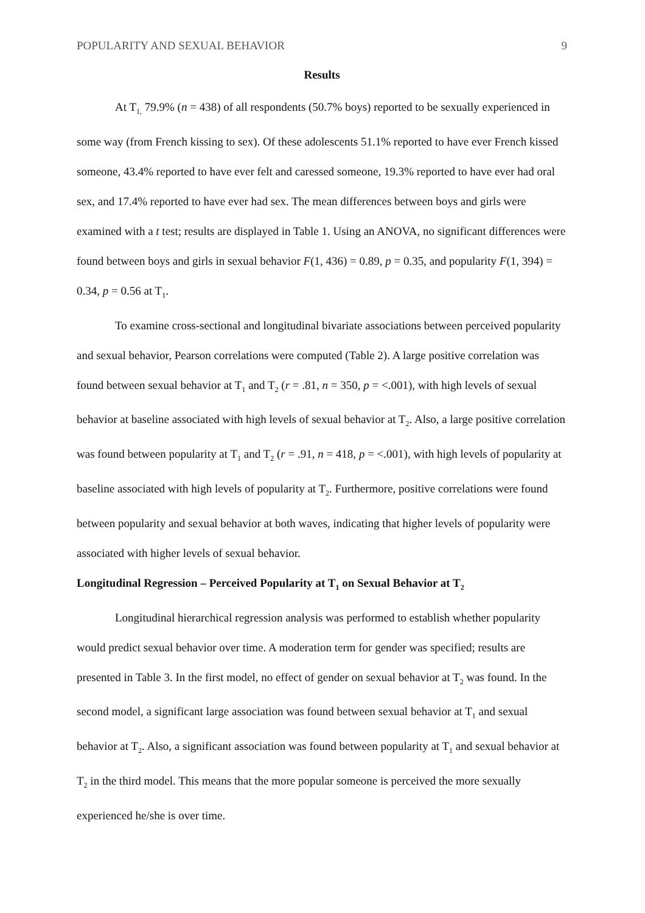POPULARITY AND SEXUAL BEHAVIOR 9
Results
At T<sub>1,</sub> 79.9% (n = 438) of all respondents (50.7% boys) reported to be sexually experienced in some way (from French kissing to sex). Of these adolescents 51.1% reported to have ever French kissed someone, 43.4% reported to have ever felt and caressed someone, 19.3% reported to have ever had oral sex, and 17.4% reported to have ever had sex. The mean differences between boys and girls were examined with a t test; results are displayed in Table 1. Using an ANOVA, no significant differences were found between boys and girls in sexual behavior F(1, 436) = 0.89, p = 0.35, and popularity F(1, 394) = 0.34, p = 0.56 at T<sub>1</sub>.
To examine cross-sectional and longitudinal bivariate associations between perceived popularity and sexual behavior, Pearson correlations were computed (Table 2). A large positive correlation was found between sexual behavior at T<sub>1</sub> and T<sub>2</sub> (r = .81, n = 350, p = <.001), with high levels of sexual behavior at baseline associated with high levels of sexual behavior at T<sub>2</sub>. Also, a large positive correlation was found between popularity at T<sub>1</sub> and T<sub>2</sub> (r = .91, n = 418, p = <.001), with high levels of popularity at baseline associated with high levels of popularity at T<sub>2</sub>. Furthermore, positive correlations were found between popularity and sexual behavior at both waves, indicating that higher levels of popularity were associated with higher levels of sexual behavior.
Longitudinal Regression – Perceived Popularity at T<sub>1</sub> on Sexual Behavior at T<sub>2</sub>
Longitudinal hierarchical regression analysis was performed to establish whether popularity would predict sexual behavior over time. A moderation term for gender was specified; results are presented in Table 3. In the first model, no effect of gender on sexual behavior at T<sub>2</sub> was found. In the second model, a significant large association was found between sexual behavior at T<sub>1</sub> and sexual behavior at T<sub>2</sub>. Also, a significant association was found between popularity at T<sub>1</sub> and sexual behavior at T<sub>2</sub> in the third model. This means that the more popular someone is perceived the more sexually experienced he/she is over time.